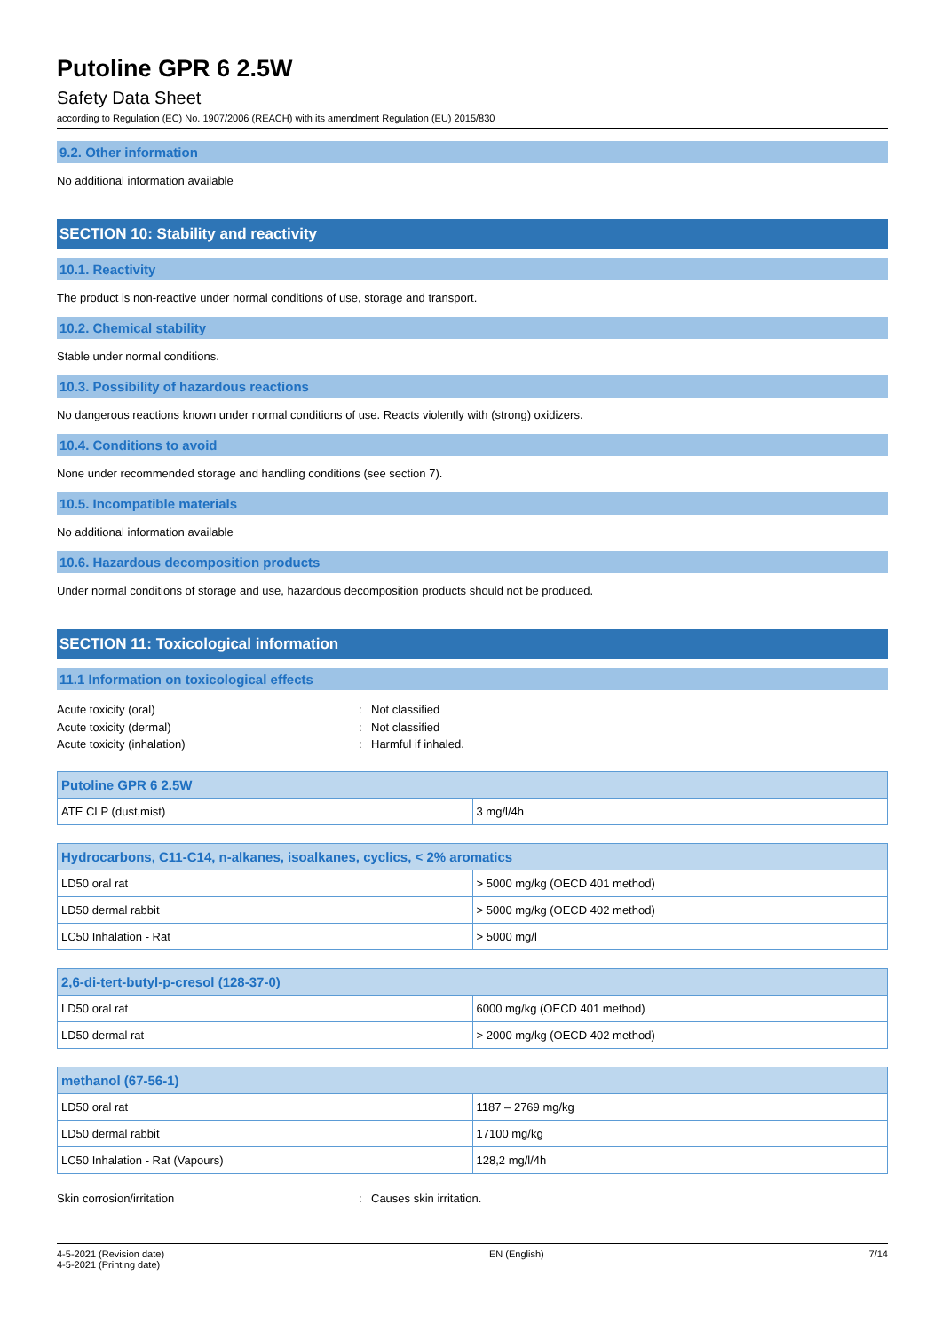Putoline GPR 6 2.5W
Safety Data Sheet
according to Regulation (EC) No. 1907/2006 (REACH) with its amendment Regulation (EU) 2015/830
9.2. Other information
No additional information available
SECTION 10: Stability and reactivity
10.1. Reactivity
The product is non-reactive under normal conditions of use, storage and transport.
10.2. Chemical stability
Stable under normal conditions.
10.3. Possibility of hazardous reactions
No dangerous reactions known under normal conditions of use. Reacts violently with (strong) oxidizers.
10.4. Conditions to avoid
None under recommended storage and handling conditions (see section 7).
10.5. Incompatible materials
No additional information available
10.6. Hazardous decomposition products
Under normal conditions of storage and use, hazardous decomposition products should not be produced.
SECTION 11: Toxicological information
11.1 Information on toxicological effects
Acute toxicity (oral): Not classified
Acute toxicity (dermal): Not classified
Acute toxicity (inhalation): Harmful if inhaled.
| Putoline GPR 6 2.5W | |
| --- | --- |
| ATE CLP (dust,mist) | 3 mg/l/4h |
| Hydrocarbons, C11-C14, n-alkanes, isoalkanes, cyclics, < 2% aromatics | |
| --- | --- |
| LD50 oral rat | > 5000 mg/kg (OECD 401 method) |
| LD50 dermal rabbit | > 5000 mg/kg (OECD 402 method) |
| LC50 Inhalation - Rat | > 5000 mg/l |
| 2,6-di-tert-butyl-p-cresol (128-37-0) | |
| --- | --- |
| LD50 oral rat | 6000 mg/kg (OECD 401 method) |
| LD50 dermal rat | > 2000 mg/kg (OECD 402 method) |
| methanol (67-56-1) | |
| --- | --- |
| LD50 oral rat | 1187 – 2769 mg/kg |
| LD50 dermal rabbit | 17100 mg/kg |
| LC50 Inhalation - Rat (Vapours) | 128,2 mg/l/4h |
Skin corrosion/irritation: Causes skin irritation.
4-5-2021 (Revision date)
4-5-2021 (Printing date) EN (English) 7/14